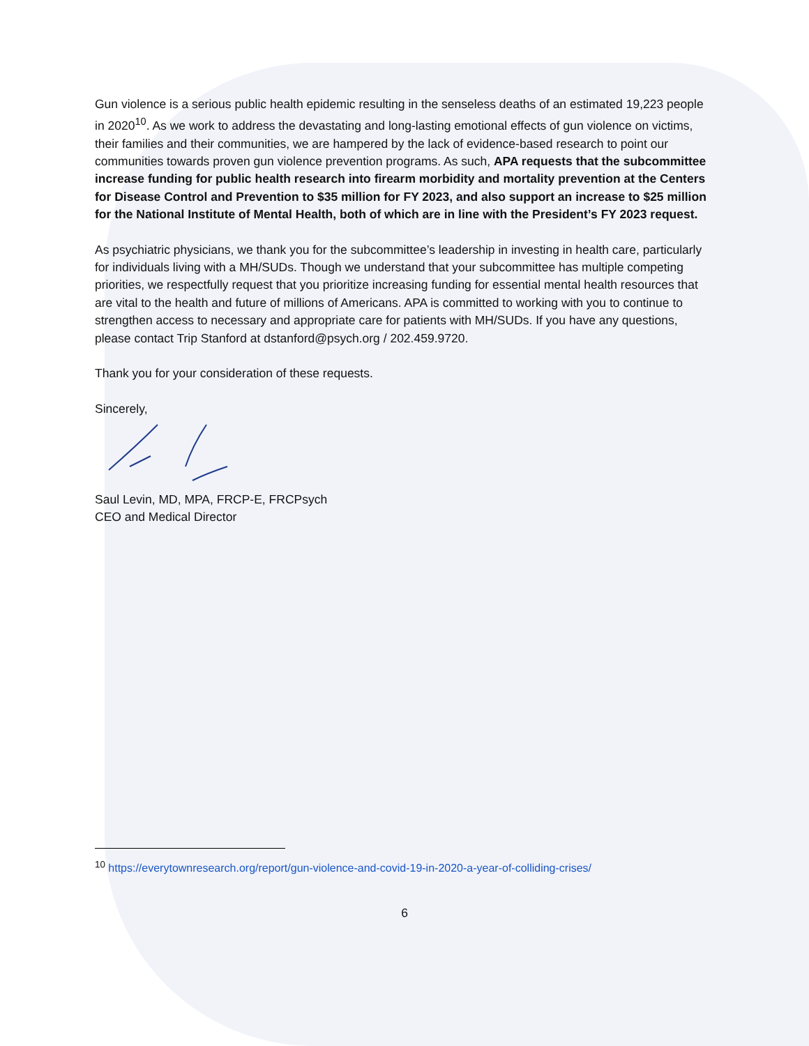Gun violence is a serious public health epidemic resulting in the senseless deaths of an estimated 19,223 people in 2020<sup>10</sup>. As we work to address the devastating and long-lasting emotional effects of gun violence on victims, their families and their communities, we are hampered by the lack of evidence-based research to point our communities towards proven gun violence prevention programs. As such, APA requests that the subcommittee increase funding for public health research into firearm morbidity and mortality prevention at the Centers for Disease Control and Prevention to $35 million for FY 2023, and also support an increase to $25 million for the National Institute of Mental Health, both of which are in line with the President’s FY 2023 request.
As psychiatric physicians, we thank you for the subcommittee’s leadership in investing in health care, particularly for individuals living with a MH/SUDs. Though we understand that your subcommittee has multiple competing priorities, we respectfully request that you prioritize increasing funding for essential mental health resources that are vital to the health and future of millions of Americans. APA is committed to working with you to continue to strengthen access to necessary and appropriate care for patients with MH/SUDs. If you have any questions, please contact Trip Stanford at dstanford@psych.org / 202.459.9720.
Thank you for your consideration of these requests.
Sincerely,
Saul Levin, MD, MPA, FRCP-E, FRCPsych
CEO and Medical Director
<sup>10</sup> https://everytownresearch.org/report/gun-violence-and-covid-19-in-2020-a-year-of-colliding-crises/
6